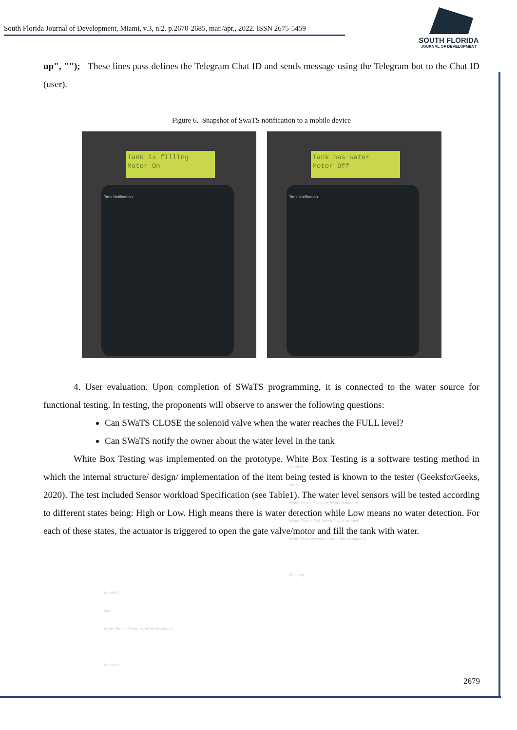South Florida Journal of Development, Miami, v.3, n.2. p.2670-2685, mar./apr., 2022. ISSN 2675-5459
SOUTH FLORIDA
JOURNAL OF DEVELOPMENT
up", ""); These lines pass defines the Telegram Chat ID and sends message using the Telegram bot to the Chat ID (user).
Figure 6. Snapshot of SwaTS notification to a mobile device
Tank is filling
Motor On
Tank Notification
March 5
/start
Water Tank is filling up, Water flowing in
Message
Tank has water
Motor Off
Tank Notification
March 5
/start
Water Tank is filling up, Water flowing in
Water Tank is Full, Water flow is stopped
Water Tank has water, Water flow is stopped
Message
4. User evaluation. Upon completion of SWaTS programming, it is connected to the water source for functional testing. In testing, the proponents will observe to answer the following questions:
Can SWaTS CLOSE the solenoid valve when the water reaches the FULL level?
Can SWaTS notify the owner about the water level in the tank
White Box Testing was implemented on the prototype. White Box Testing is a software testing method in which the internal structure/ design/ implementation of the item being tested is known to the tester (GeeksforGeeks, 2020). The test included Sensor workload Specification (see Table1). The water level sensors will be tested according to different states being: High or Low. High means there is water detection while Low means no water detection. For each of these states, the actuator is triggered to open the gate valve/motor and fill the tank with water.
2679